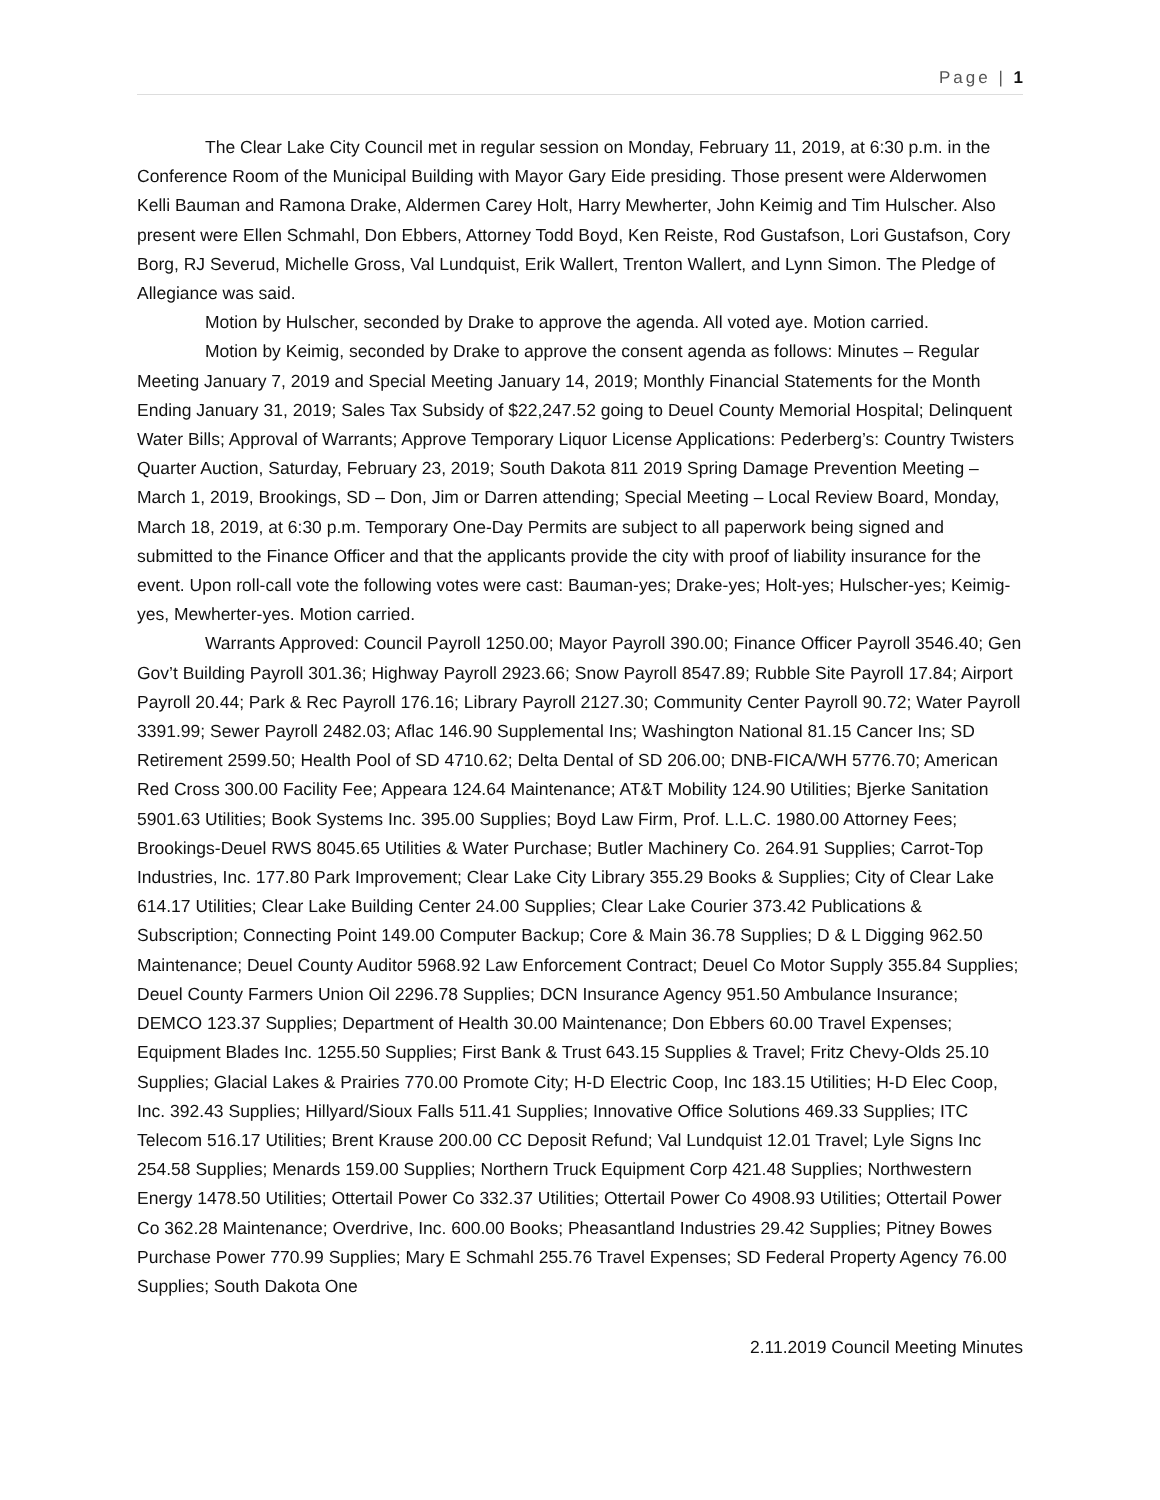Page | 1
The Clear Lake City Council met in regular session on Monday, February 11, 2019, at 6:30 p.m. in the Conference Room of the Municipal Building with Mayor Gary Eide presiding. Those present were Alderwomen Kelli Bauman and Ramona Drake, Aldermen Carey Holt, Harry Mewherter, John Keimig and Tim Hulscher. Also present were Ellen Schmahl, Don Ebbers, Attorney Todd Boyd, Ken Reiste, Rod Gustafson, Lori Gustafson, Cory Borg, RJ Severud, Michelle Gross, Val Lundquist, Erik Wallert, Trenton Wallert, and Lynn Simon. The Pledge of Allegiance was said.
Motion by Hulscher, seconded by Drake to approve the agenda. All voted aye. Motion carried.
Motion by Keimig, seconded by Drake to approve the consent agenda as follows: Minutes – Regular Meeting January 7, 2019 and Special Meeting January 14, 2019; Monthly Financial Statements for the Month Ending January 31, 2019; Sales Tax Subsidy of $22,247.52 going to Deuel County Memorial Hospital; Delinquent Water Bills; Approval of Warrants; Approve Temporary Liquor License Applications: Pederberg’s: Country Twisters Quarter Auction, Saturday, February 23, 2019; South Dakota 811 2019 Spring Damage Prevention Meeting – March 1, 2019, Brookings, SD – Don, Jim or Darren attending; Special Meeting – Local Review Board, Monday, March 18, 2019, at 6:30 p.m. Temporary One-Day Permits are subject to all paperwork being signed and submitted to the Finance Officer and that the applicants provide the city with proof of liability insurance for the event. Upon roll-call vote the following votes were cast: Bauman-yes; Drake-yes; Holt-yes; Hulscher-yes; Keimig-yes, Mewherter-yes. Motion carried.
Warrants Approved: Council Payroll 1250.00; Mayor Payroll 390.00; Finance Officer Payroll 3546.40; Gen Gov’t Building Payroll 301.36; Highway Payroll 2923.66; Snow Payroll 8547.89; Rubble Site Payroll 17.84; Airport Payroll 20.44; Park & Rec Payroll 176.16; Library Payroll 2127.30; Community Center Payroll 90.72; Water Payroll 3391.99; Sewer Payroll 2482.03; Aflac 146.90 Supplemental Ins; Washington National 81.15 Cancer Ins; SD Retirement 2599.50; Health Pool of SD 4710.62; Delta Dental of SD 206.00; DNB-FICA/WH 5776.70; American Red Cross 300.00 Facility Fee; Appeara 124.64 Maintenance; AT&T Mobility 124.90 Utilities; Bjerke Sanitation 5901.63 Utilities; Book Systems Inc. 395.00 Supplies; Boyd Law Firm, Prof. L.L.C. 1980.00 Attorney Fees; Brookings-Deuel RWS 8045.65 Utilities & Water Purchase; Butler Machinery Co. 264.91 Supplies; Carrot-Top Industries, Inc. 177.80 Park Improvement; Clear Lake City Library 355.29 Books & Supplies; City of Clear Lake 614.17 Utilities; Clear Lake Building Center 24.00 Supplies; Clear Lake Courier 373.42 Publications & Subscription; Connecting Point 149.00 Computer Backup; Core & Main 36.78 Supplies; D & L Digging 962.50 Maintenance; Deuel County Auditor 5968.92 Law Enforcement Contract; Deuel Co Motor Supply 355.84 Supplies; Deuel County Farmers Union Oil 2296.78 Supplies; DCN Insurance Agency 951.50 Ambulance Insurance; DEMCO 123.37 Supplies; Department of Health 30.00 Maintenance; Don Ebbers 60.00 Travel Expenses; Equipment Blades Inc. 1255.50 Supplies; First Bank & Trust 643.15 Supplies & Travel; Fritz Chevy-Olds 25.10 Supplies; Glacial Lakes & Prairies 770.00 Promote City; H-D Electric Coop, Inc 183.15 Utilities; H-D Elec Coop, Inc. 392.43 Supplies; Hillyard/Sioux Falls 511.41 Supplies; Innovative Office Solutions 469.33 Supplies; ITC Telecom 516.17 Utilities; Brent Krause 200.00 CC Deposit Refund; Val Lundquist 12.01 Travel; Lyle Signs Inc 254.58 Supplies; Menards 159.00 Supplies; Northern Truck Equipment Corp 421.48 Supplies; Northwestern Energy 1478.50 Utilities; Ottertail Power Co 332.37 Utilities; Ottertail Power Co 4908.93 Utilities; Ottertail Power Co 362.28 Maintenance; Overdrive, Inc. 600.00 Books; Pheasantland Industries 29.42 Supplies; Pitney Bowes Purchase Power 770.99 Supplies; Mary E Schmahl 255.76 Travel Expenses; SD Federal Property Agency 76.00 Supplies; South Dakota One
2.11.2019 Council Meeting Minutes